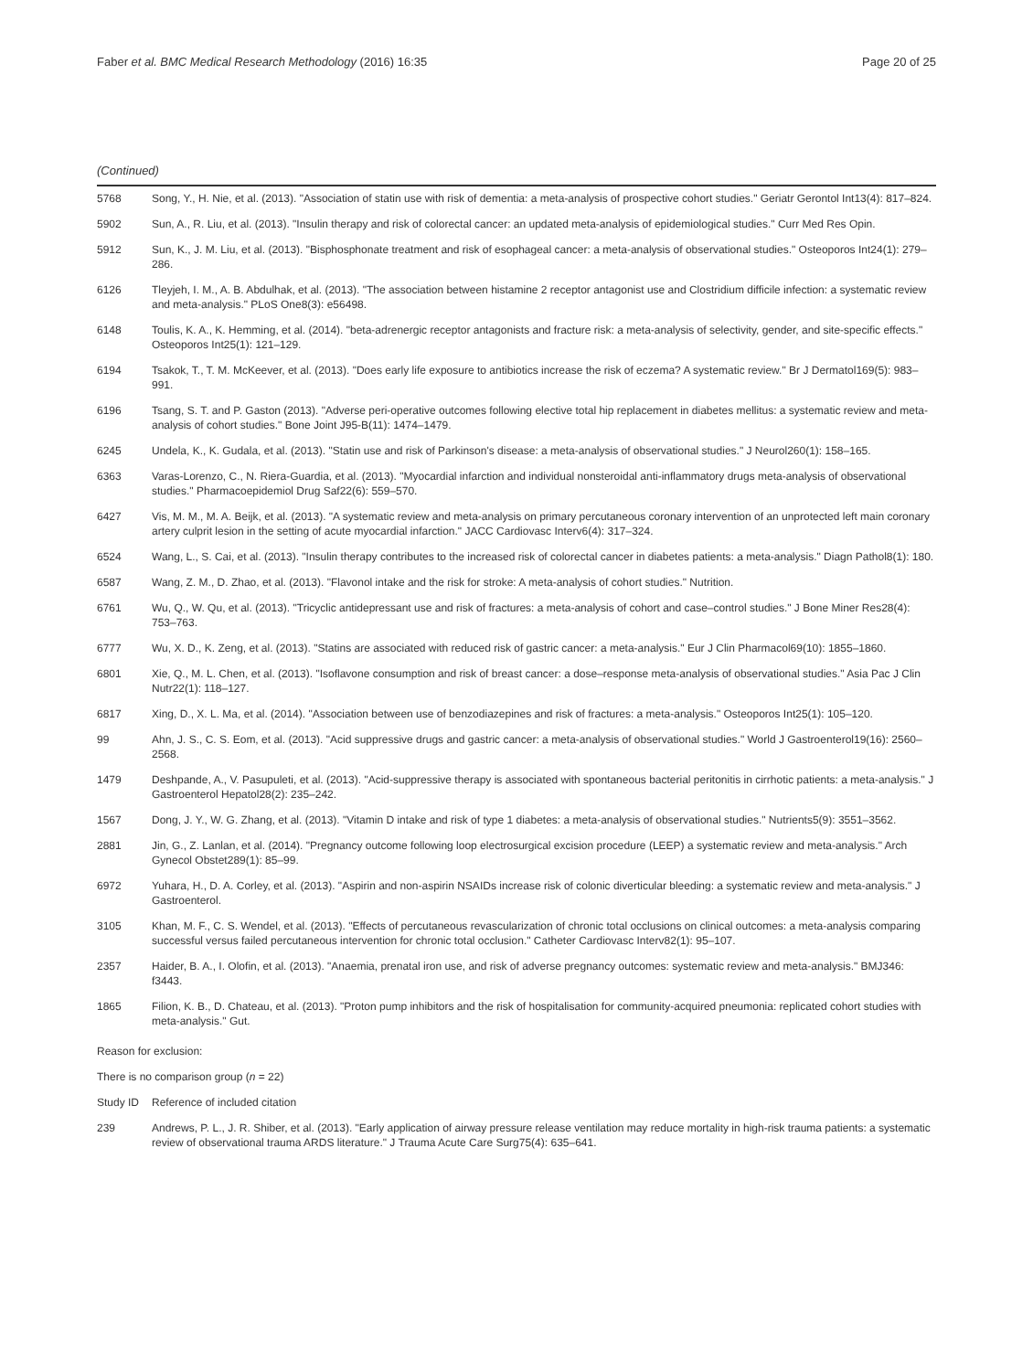Faber et al. BMC Medical Research Methodology (2016) 16:35 Page 20 of 25
(Continued)
| 5768 | Song, Y., H. Nie, et al. (2013). "Association of statin use with risk of dementia: a meta-analysis of prospective cohort studies." Geriatr Gerontol Int13(4): 817–824. |
| 5902 | Sun, A., R. Liu, et al. (2013). "Insulin therapy and risk of colorectal cancer: an updated meta-analysis of epidemiological studies." Curr Med Res Opin. |
| 5912 | Sun, K., J. M. Liu, et al. (2013). "Bisphosphonate treatment and risk of esophageal cancer: a meta-analysis of observational studies." Osteoporos Int24(1): 279–286. |
| 6126 | Tleyjeh, I. M., A. B. Abdulhak, et al. (2013). "The association between histamine 2 receptor antagonist use and Clostridium difficile infection: a systematic review and meta-analysis." PLoS One8(3): e56498. |
| 6148 | Toulis, K. A., K. Hemming, et al. (2014). "beta-adrenergic receptor antagonists and fracture risk: a meta-analysis of selectivity, gender, and site-specific effects." Osteoporos Int25(1): 121–129. |
| 6194 | Tsakok, T., T. M. McKeever, et al. (2013). "Does early life exposure to antibiotics increase the risk of eczema? A systematic review." Br J Dermatol169(5): 983–991. |
| 6196 | Tsang, S. T. and P. Gaston (2013). "Adverse peri-operative outcomes following elective total hip replacement in diabetes mellitus: a systematic review and meta-analysis of cohort studies." Bone Joint J95-B(11): 1474–1479. |
| 6245 | Undela, K., K. Gudala, et al. (2013). "Statin use and risk of Parkinson's disease: a meta-analysis of observational studies." J Neurol260(1): 158–165. |
| 6363 | Varas-Lorenzo, C., N. Riera-Guardia, et al. (2013). "Myocardial infarction and individual nonsteroidal anti-inflammatory drugs meta-analysis of observational studies." Pharmacoepidemiol Drug Saf22(6): 559–570. |
| 6427 | Vis, M. M., M. A. Beijk, et al. (2013). "A systematic review and meta-analysis on primary percutaneous coronary intervention of an unprotected left main coronary artery culprit lesion in the setting of acute myocardial infarction." JACC Cardiovasc Interv6(4): 317–324. |
| 6524 | Wang, L., S. Cai, et al. (2013). "Insulin therapy contributes to the increased risk of colorectal cancer in diabetes patients: a meta-analysis." Diagn Pathol8(1): 180. |
| 6587 | Wang, Z. M., D. Zhao, et al. (2013). "Flavonol intake and the risk for stroke: A meta-analysis of cohort studies." Nutrition. |
| 6761 | Wu, Q., W. Qu, et al. (2013). "Tricyclic antidepressant use and risk of fractures: a meta-analysis of cohort and case–control studies." J Bone Miner Res28(4): 753–763. |
| 6777 | Wu, X. D., K. Zeng, et al. (2013). "Statins are associated with reduced risk of gastric cancer: a meta-analysis." Eur J Clin Pharmacol69(10): 1855–1860. |
| 6801 | Xie, Q., M. L. Chen, et al. (2013). "Isoflavone consumption and risk of breast cancer: a dose–response meta-analysis of observational studies." Asia Pac J Clin Nutr22(1): 118–127. |
| 6817 | Xing, D., X. L. Ma, et al. (2014). "Association between use of benzodiazepines and risk of fractures: a meta-analysis." Osteoporos Int25(1): 105–120. |
| 99 | Ahn, J. S., C. S. Eom, et al. (2013). "Acid suppressive drugs and gastric cancer: a meta-analysis of observational studies." World J Gastroenterol19(16): 2560–2568. |
| 1479 | Deshpande, A., V. Pasupuleti, et al. (2013). "Acid-suppressive therapy is associated with spontaneous bacterial peritonitis in cirrhotic patients: a meta-analysis." J Gastroenterol Hepatol28(2): 235–242. |
| 1567 | Dong, J. Y., W. G. Zhang, et al. (2013). "Vitamin D intake and risk of type 1 diabetes: a meta-analysis of observational studies." Nutrients5(9): 3551–3562. |
| 2881 | Jin, G., Z. Lanlan, et al. (2014). "Pregnancy outcome following loop electrosurgical excision procedure (LEEP) a systematic review and meta-analysis." Arch Gynecol Obstet289(1): 85–99. |
| 6972 | Yuhara, H., D. A. Corley, et al. (2013). "Aspirin and non-aspirin NSAIDs increase risk of colonic diverticular bleeding: a systematic review and meta-analysis." J Gastroenterol. |
| 3105 | Khan, M. F., C. S. Wendel, et al. (2013). "Effects of percutaneous revascularization of chronic total occlusions on clinical outcomes: a meta-analysis comparing successful versus failed percutaneous intervention for chronic total occlusion." Catheter Cardiovasc Interv82(1): 95–107. |
| 2357 | Haider, B. A., I. Olofin, et al. (2013). "Anaemia, prenatal iron use, and risk of adverse pregnancy outcomes: systematic review and meta-analysis." BMJ346: f3443. |
| 1865 | Filion, K. B., D. Chateau, et al. (2013). "Proton pump inhibitors and the risk of hospitalisation for community-acquired pneumonia: replicated cohort studies with meta-analysis." Gut. |
| Reason for exclusion: | |
| There is no comparison group ( n = 22) | |
| Study ID | Reference of included citation |
| 239 | Andrews, P. L., J. R. Shiber, et al. (2013). "Early application of airway pressure release ventilation may reduce mortality in high-risk trauma patients: a systematic review of observational trauma ARDS literature." J Trauma Acute Care Surg75(4): 635–641. |